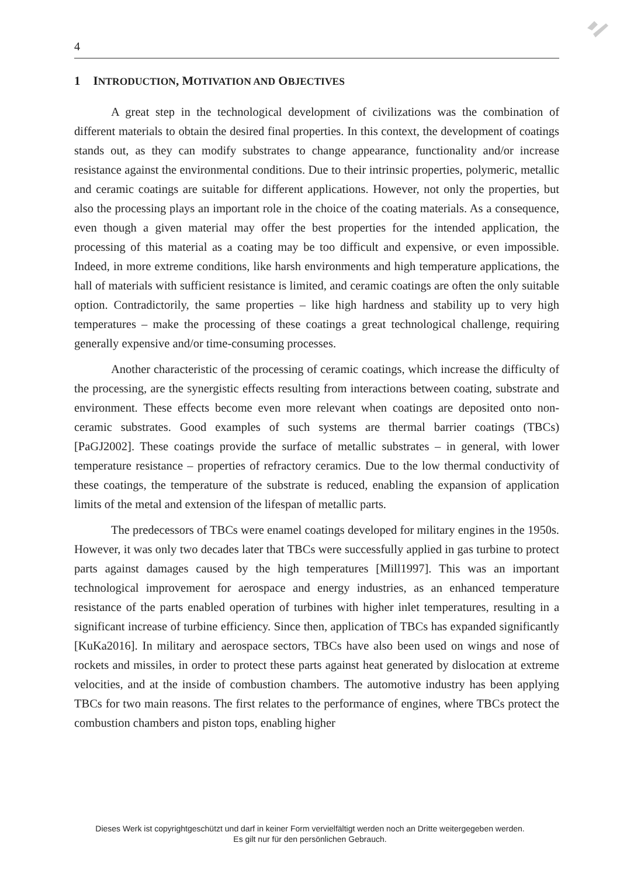4
1 INTRODUCTION, MOTIVATION AND OBJECTIVES
A great step in the technological development of civilizations was the combination of different materials to obtain the desired final properties. In this context, the development of coatings stands out, as they can modify substrates to change appearance, functionality and/or increase resistance against the environmental conditions. Due to their intrinsic properties, polymeric, metallic and ceramic coatings are suitable for different applications. However, not only the properties, but also the processing plays an important role in the choice of the coating materials. As a consequence, even though a given material may offer the best properties for the intended application, the processing of this material as a coating may be too difficult and expensive, or even impossible. Indeed, in more extreme conditions, like harsh environments and high temperature applications, the hall of materials with sufficient resistance is limited, and ceramic coatings are often the only suitable option. Contradictorily, the same properties – like high hardness and stability up to very high temperatures – make the processing of these coatings a great technological challenge, requiring generally expensive and/or time-consuming processes.
Another characteristic of the processing of ceramic coatings, which increase the difficulty of the processing, are the synergistic effects resulting from interactions between coating, substrate and environment. These effects become even more relevant when coatings are deposited onto non-ceramic substrates. Good examples of such systems are thermal barrier coatings (TBCs) [PaGJ2002]. These coatings provide the surface of metallic substrates – in general, with lower temperature resistance – properties of refractory ceramics. Due to the low thermal conductivity of these coatings, the temperature of the substrate is reduced, enabling the expansion of application limits of the metal and extension of the lifespan of metallic parts.
The predecessors of TBCs were enamel coatings developed for military engines in the 1950s. However, it was only two decades later that TBCs were successfully applied in gas turbine to protect parts against damages caused by the high temperatures [Mill1997]. This was an important technological improvement for aerospace and energy industries, as an enhanced temperature resistance of the parts enabled operation of turbines with higher inlet temperatures, resulting in a significant increase of turbine efficiency. Since then, application of TBCs has expanded significantly [KuKa2016]. In military and aerospace sectors, TBCs have also been used on wings and nose of rockets and missiles, in order to protect these parts against heat generated by dislocation at extreme velocities, and at the inside of combustion chambers. The automotive industry has been applying TBCs for two main reasons. The first relates to the performance of engines, where TBCs protect the combustion chambers and piston tops, enabling higher
Dieses Werk ist copyrightgeschützt und darf in keiner Form vervielfältigt werden noch an Dritte weitergegeben werden.
Es gilt nur für den persönlichen Gebrauch.